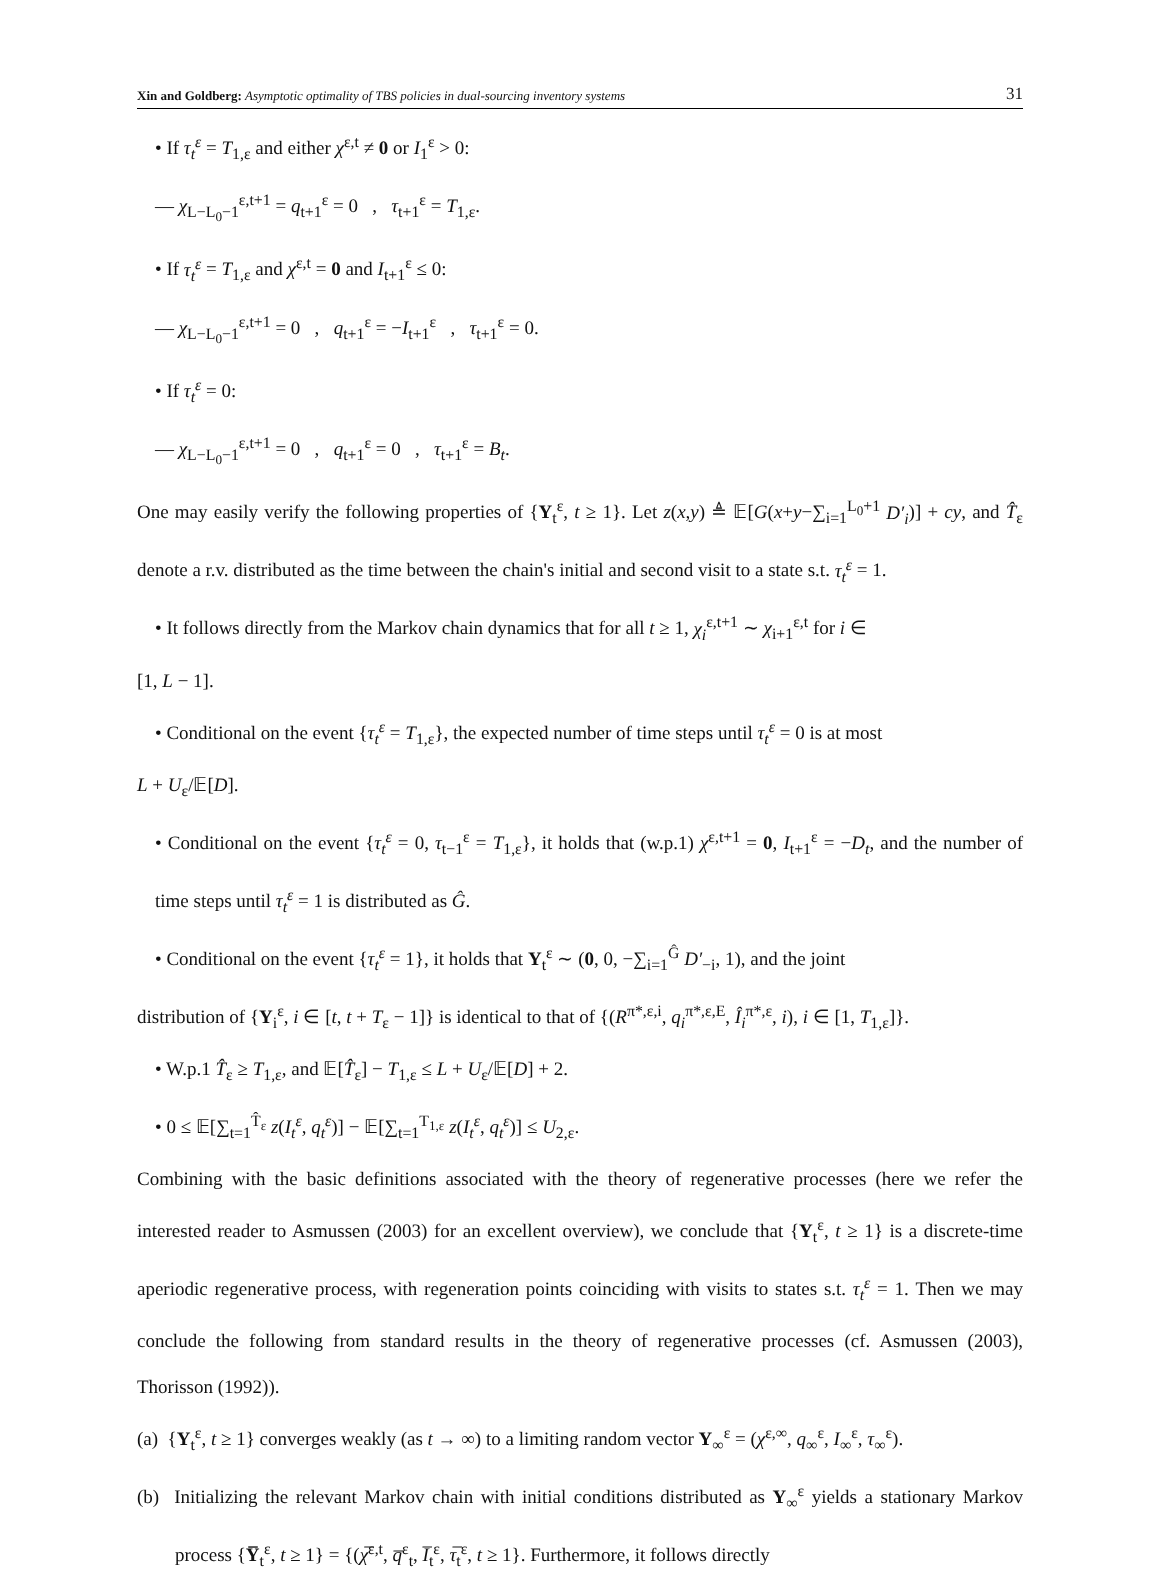Xin and Goldberg: Asymptotic optimality of TBS policies in dual-sourcing inventory systems 31
• If τ<sub>t</sub><sup>ε</sup> = T<sub>1,ε</sub> and either χ<sup>ε,t</sup> ≠ 0 or I<sub>1</sub><sup>ε</sup> > 0:
— χ<sub>L−L<sub>0</sub>−1</sub><sup>ε,t+1</sup> = q<sub>t+1</sub><sup>ε</sup> = 0 , τ<sub>t+1</sub><sup>ε</sup> = T<sub>1,ε</sub>.
• If τ<sub>t</sub><sup>ε</sup> = T<sub>1,ε</sub> and χ<sup>ε,t</sup> = 0 and I<sub>t+1</sub><sup>ε</sup> ≤ 0:
— χ<sub>L−L<sub>0</sub>−1</sub><sup>ε,t+1</sup> = 0 , q<sub>t+1</sub><sup>ε</sup> = −I<sub>t+1</sub><sup>ε</sup> , τ<sub>t+1</sub><sup>ε</sup> = 0.
• If τ<sub>t</sub><sup>ε</sup> = 0:
— χ<sub>L−L<sub>0</sub>−1</sub><sup>ε,t+1</sup> = 0 , q<sub>t+1</sub><sup>ε</sup> = 0 , τ<sub>t+1</sub><sup>ε</sup> = B<sub>t</sub>.
One may easily verify the following properties of {Y<sub>t</sub><sup>ε</sup>, t ≥ 1}. Let z(x,y) ≜ 𝔼[G(x+y−∑<sub>i=1</sub><sup>L<sub>0</sub>+1</sup> D′<sub>i</sub>)] + cy, and T̂<sub>ε</sub> denote a r.v. distributed as the time between the chain's initial and second visit to a state s.t. τ<sub>t</sub><sup>ε</sup> = 1.
• It follows directly from the Markov chain dynamics that for all t ≥ 1, χ<sub>i</sub><sup>ε,t+1</sup> ∼ χ<sub>i+1</sub><sup>ε,t</sup> for i ∈
[1, L − 1].
• Conditional on the event {τ<sub>t</sub><sup>ε</sup> = T<sub>1,ε</sub>}, the expected number of time steps until τ<sub>t</sub><sup>ε</sup> = 0 is at most
L + U<sub>ε</sub>/𝔼[D].
• Conditional on the event {τ<sub>t</sub><sup>ε</sup> = 0, τ<sub>t−1</sub><sup>ε</sup> = T<sub>1,ε</sub>}, it holds that (w.p.1) χ<sup>ε,t+1</sup> = 0, I<sub>t+1</sub><sup>ε</sup> = −D<sub>t</sub>, and the number of time steps until τ<sub>t</sub><sup>ε</sup> = 1 is distributed as Ĝ.
• Conditional on the event {τ<sub>t</sub><sup>ε</sup> = 1}, it holds that Y<sub>t</sub><sup>ε</sup> ∼ (0, 0, −∑<sub>i=1</sub><sup>Ĝ</sup> D′<sub>−i</sub>, 1), and the joint
distribution of {Y<sub>i</sub><sup>ε</sup>, i ∈ [t, t + T<sub>ε</sub> − 1]} is identical to that of {(R<sup>π*,ε,i</sup>, q<sub>i</sub><sup>π*,ε,E</sup>, Î<sub>i</sub><sup>π*,ε</sup>, i), i ∈ [1, T<sub>1,ε</sub>]}.
• W.p.1 T̂<sub>ε</sub> ≥ T<sub>1,ε</sub>, and 𝔼[T̂<sub>ε</sub>] − T<sub>1,ε</sub> ≤ L + U<sub>ε</sub>/𝔼[D] + 2.
• 0 ≤ 𝔼[∑<sub>t=1</sub><sup>T̂<sub>ε</sub></sup> z(I<sub>t</sub><sup>ε</sup>, q<sub>t</sub><sup>ε</sup>)] − 𝔼[∑<sub>t=1</sub><sup>T<sub>1,ε</sub></sup> z(I<sub>t</sub><sup>ε</sup>, q<sub>t</sub><sup>ε</sup>)] ≤ U<sub>2,ε</sub>.
Combining with the basic definitions associated with the theory of regenerative processes (here we refer the interested reader to Asmussen (2003) for an excellent overview), we conclude that {Y<sub>t</sub><sup>ε</sup>, t ≥ 1} is a discrete-time aperiodic regenerative process, with regeneration points coinciding with visits to states s.t. τ<sub>t</sub><sup>ε</sup> = 1. Then we may conclude the following from standard results in the theory of regenerative processes (cf. Asmussen (2003), Thorisson (1992)).
(a) {Y<sub>t</sub><sup>ε</sup>, t ≥ 1} converges weakly (as t → ∞) to a limiting random vector Y<sub>∞</sub><sup>ε</sup> = (χ<sup>ε,∞</sup>, q<sub>∞</sub><sup>ε</sup>, I<sub>∞</sub><sup>ε</sup>, τ<sub>∞</sub><sup>ε</sup>).
(b) Initializing the relevant Markov chain with initial conditions distributed as Y<sub>∞</sub><sup>ε</sup> yields a stationary Markov process {Y̅<sub>t</sub><sup>ε</sup>, t ≥ 1} = {(χ̅<sup>ε,t</sup>, q̅<sup>ε</sup><sub>t</sub>, I̅<sub>t</sub><sup>ε</sup>, τ̅<sub>t</sub><sup>ε</sup>, t ≥ 1}. Furthermore, it follows directly